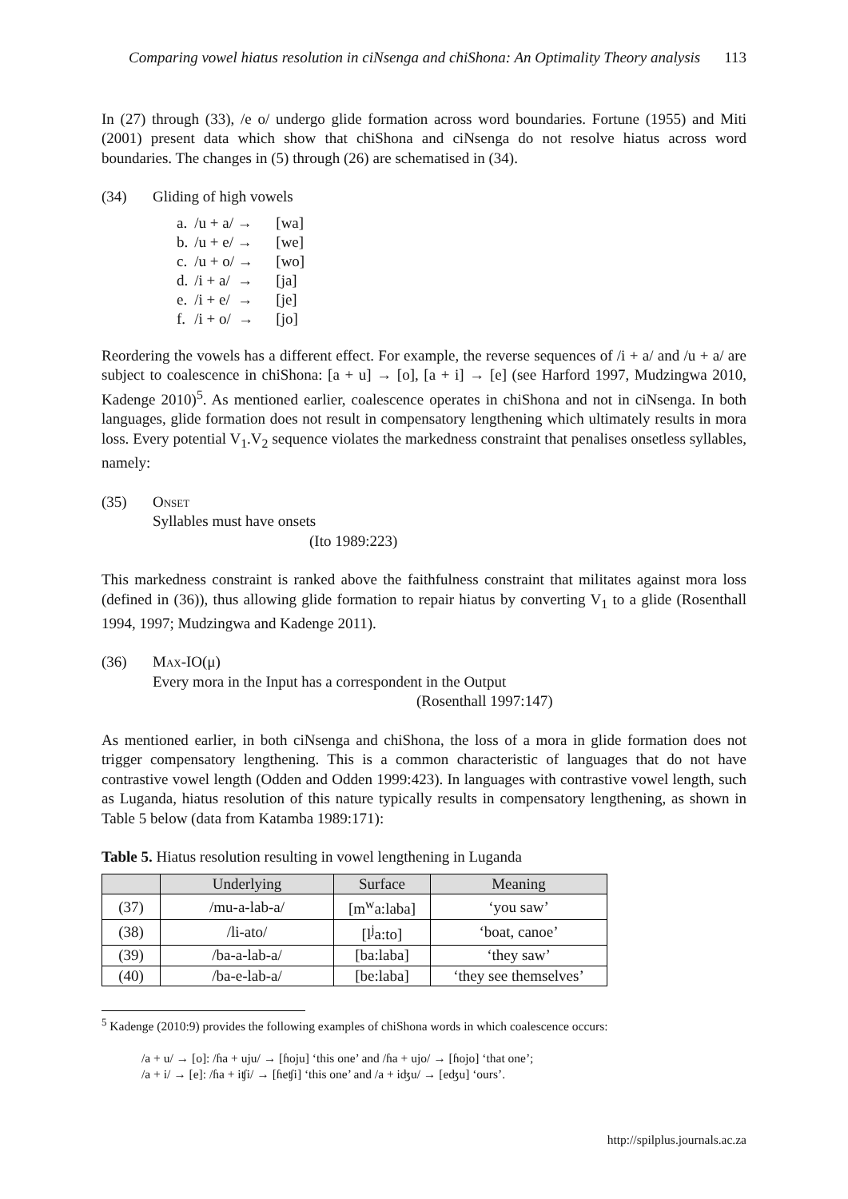Comparing vowel hiatus resolution in ciNsenga and chiShona: An Optimality Theory analysis 113
In (27) through (33), /e o/ undergo glide formation across word boundaries. Fortune (1955) and Miti (2001) present data which show that chiShona and ciNsenga do not resolve hiatus across word boundaries. The changes in (5) through (26) are schematised in (34).
(34) Gliding of high vowels
| a. | /u + a/ → | [wa] |
| b. | /u + e/ → | [we] |
| c. | /u + o/ → | [wo] |
| d. | /i + a/ → | [ja] |
| e. | /i + e/ → | [je] |
| f. | /i + o/ → | [jo] |
Reordering the vowels has a different effect. For example, the reverse sequences of /i + a/ and /u + a/ are subject to coalescence in chiShona: [a + u] → [o], [a + i] → [e] (see Harford 1997, Mudzingwa 2010, Kadenge 2010)<sup>5</sup>. As mentioned earlier, coalescence operates in chiShona and not in ciNsenga. In both languages, glide formation does not result in compensatory lengthening which ultimately results in mora loss. Every potential V<sub>1</sub>.V<sub>2</sub> sequence violates the markedness constraint that penalises onsetless syllables, namely:
(35) Onset
Syllables must have onsets
(Ito 1989:223)
This markedness constraint is ranked above the faithfulness constraint that militates against mora loss (defined in (36)), thus allowing glide formation to repair hiatus by converting V<sub>1</sub> to a glide (Rosenthall 1994, 1997; Mudzingwa and Kadenge 2011).
(36) Max-IO(μ)
Every mora in the Input has a correspondent in the Output
(Rosenthall 1997:147)
As mentioned earlier, in both ciNsenga and chiShona, the loss of a mora in glide formation does not trigger compensatory lengthening. This is a common characteristic of languages that do not have contrastive vowel length (Odden and Odden 1999:423). In languages with contrastive vowel length, such as Luganda, hiatus resolution of this nature typically results in compensatory lengthening, as shown in Table 5 below (data from Katamba 1989:171):
Table 5. Hiatus resolution resulting in vowel lengthening in Luganda
| | Underlying | Surface | Meaning |
| --- | --- | --- | --- |
| (37) | /mu-a-lab-a/ | [m<sup>w</sup>a:laba] | ‘you saw’ |
| (38) | /li-ato/ | [l<sup>j</sup>a:to] | ‘boat, canoe’ |
| (39) | /ba-a-lab-a/ | [ba:laba] | ‘they saw’ |
| (40) | /ba-e-lab-a/ | [be:laba] | ‘they see themselves’ |
<sup>5</sup> Kadenge (2010:9) provides the following examples of chiShona words in which coalescence occurs:
/a + u/ → [o]: /ɦa + uju/ → [ɦoju] ‘this one’ and /ɦa + ujo/ → [ɦojo] ‘that one’;
/a + i/ → [e]: /ɦa + iʧi/ → [ɦeʧi] ‘this one’ and /a + iʤu/ → [eʤu] ‘ours’.
http://spilplus.journals.ac.za